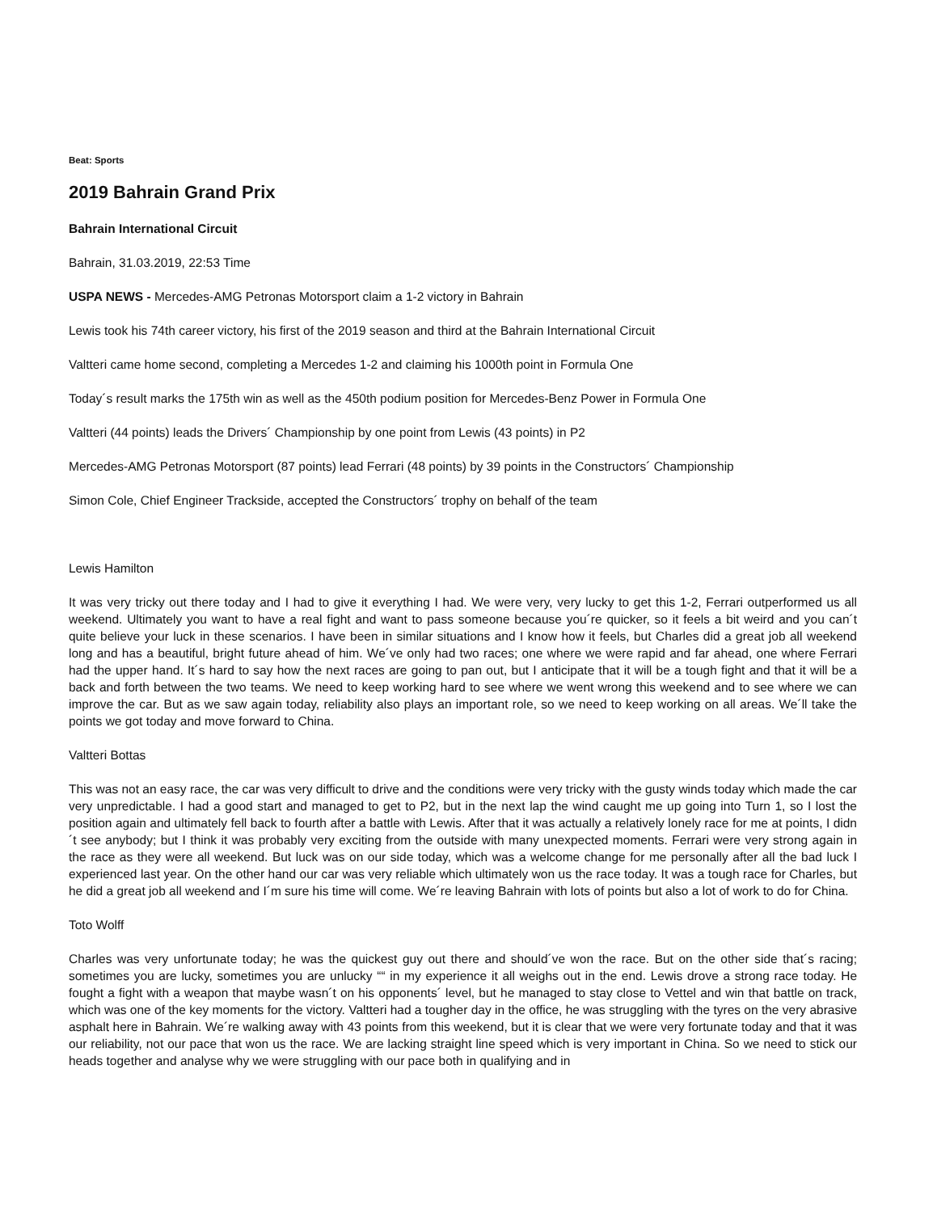Beat: Sports
2019 Bahrain Grand Prix
Bahrain International Circuit
Bahrain, 31.03.2019, 22:53 Time
USPA NEWS - Mercedes-AMG Petronas Motorsport claim a 1-2 victory in Bahrain
Lewis took his 74th career victory, his first of the 2019 season and third at the Bahrain International Circuit
Valtteri came home second, completing a Mercedes 1-2 and claiming his 1000th point in Formula One
Today´s result marks the 175th win as well as the 450th podium position for Mercedes-Benz Power in Formula One
Valtteri (44 points) leads the Drivers´ Championship by one point from Lewis (43 points) in P2
Mercedes-AMG Petronas Motorsport (87 points) lead Ferrari (48 points) by 39 points in the Constructors´ Championship
Simon Cole, Chief Engineer Trackside, accepted the Constructors´ trophy on behalf of the team
Lewis Hamilton
It was very tricky out there today and I had to give it everything I had. We were very, very lucky to get this 1-2, Ferrari outperformed us all weekend. Ultimately you want to have a real fight and want to pass someone because you´re quicker, so it feels a bit weird and you can´t quite believe your luck in these scenarios. I have been in similar situations and I know how it feels, but Charles did a great job all weekend long and has a beautiful, bright future ahead of him. We´ve only had two races; one where we were rapid and far ahead, one where Ferrari had the upper hand. It´s hard to say how the next races are going to pan out, but I anticipate that it will be a tough fight and that it will be a back and forth between the two teams. We need to keep working hard to see where we went wrong this weekend and to see where we can improve the car. But as we saw again today, reliability also plays an important role, so we need to keep working on all areas. We´ll take the points we got today and move forward to China.
Valtteri Bottas
This was not an easy race, the car was very difficult to drive and the conditions were very tricky with the gusty winds today which made the car very unpredictable. I had a good start and managed to get to P2, but in the next lap the wind caught me up going into Turn 1, so I lost the position again and ultimately fell back to fourth after a battle with Lewis. After that it was actually a relatively lonely race for me at points, I didn´t see anybody; but I think it was probably very exciting from the outside with many unexpected moments. Ferrari were very strong again in the race as they were all weekend. But luck was on our side today, which was a welcome change for me personally after all the bad luck I experienced last year. On the other hand our car was very reliable which ultimately won us the race today. It was a tough race for Charles, but he did a great job all weekend and I´m sure his time will come. We´re leaving Bahrain with lots of points but also a lot of work to do for China.
Toto Wolff
Charles was very unfortunate today; he was the quickest guy out there and should´ve won the race. But on the other side that´s racing; sometimes you are lucky, sometimes you are unlucky ““ in my experience it all weighs out in the end. Lewis drove a strong race today. He fought a fight with a weapon that maybe wasn´t on his opponents´ level, but he managed to stay close to Vettel and win that battle on track, which was one of the key moments for the victory. Valtteri had a tougher day in the office, he was struggling with the tyres on the very abrasive asphalt here in Bahrain. We´re walking away with 43 points from this weekend, but it is clear that we were very fortunate today and that it was our reliability, not our pace that won us the race. We are lacking straight line speed which is very important in China. So we need to stick our heads together and analyse why we were struggling with our pace both in qualifying and in